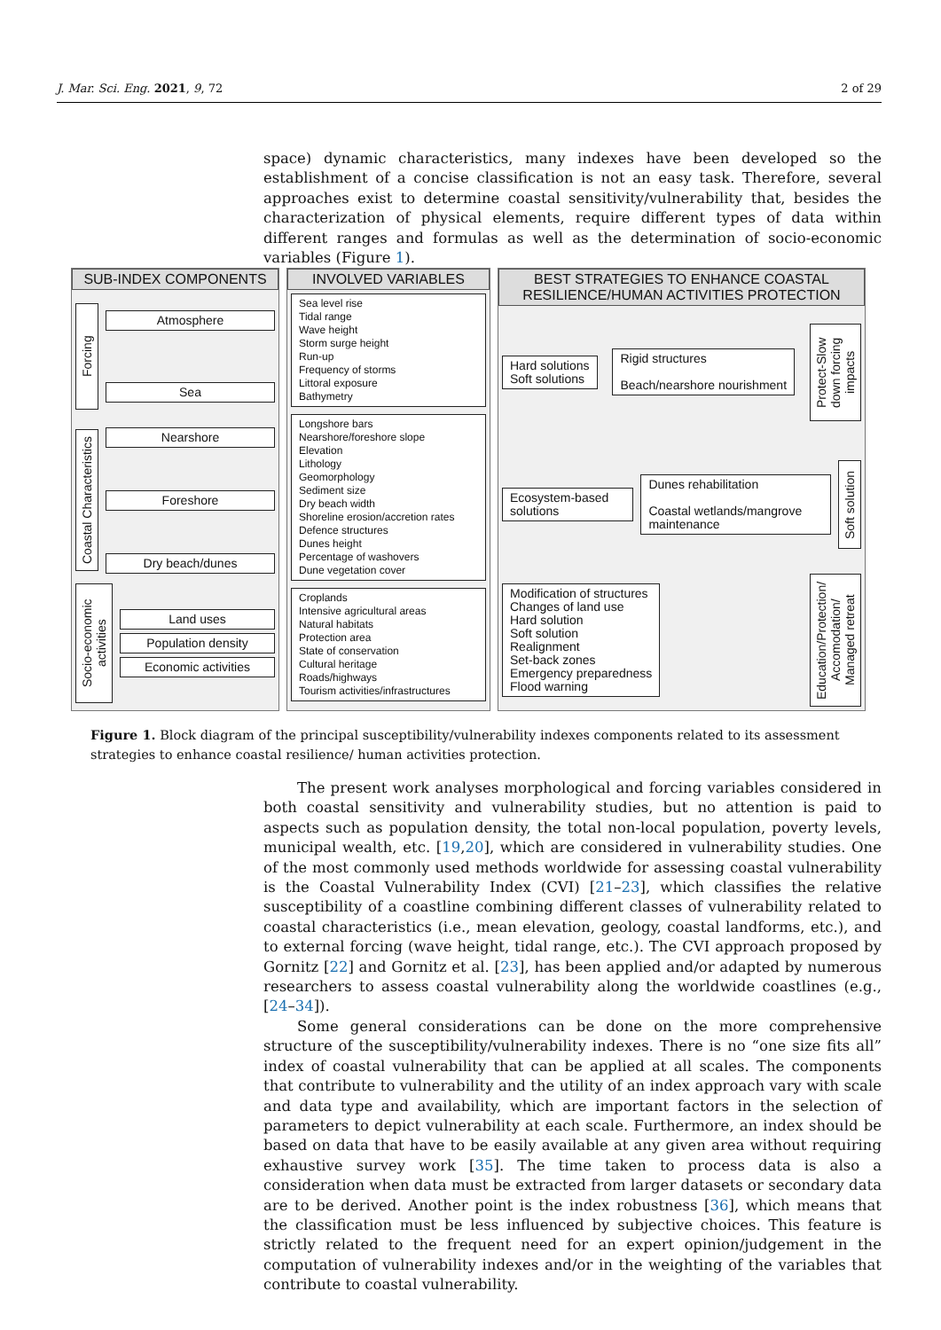J. Mar. Sci. Eng. 2021, 9, 72 2 of 29
space) dynamic characteristics, many indexes have been developed so the establishment of a concise classification is not an easy task. Therefore, several approaches exist to determine coastal sensitivity/vulnerability that, besides the characterization of physical elements, require different types of data within different ranges and formulas as well as the determination of socio-economic variables (Figure 1).
SUB-INDEX COMPONENTS
Forcing
Atmosphere
Sea
Coastal Characteristics
Nearshore
Foreshore
Dry beach/dunes
Socio-economic activities
Land uses
Population density
Economic activities
INVOLVED VARIABLES
Sea level rise
Tidal range
Wave height
Storm surge height
Run-up
Frequency of storms
Littoral exposure
Bathymetry
Longshore bars
Nearshore/foreshore slope
Elevation
Lithology
Geomorphology
Sediment size
Dry beach width
Shoreline erosion/accretion rates
Defence structures
Dunes height
Percentage of washovers
Dune vegetation cover
Croplands
Intensive agricultural areas
Natural habitats
Protection area
State of conservation
Cultural heritage
Roads/highways
Tourism activities/infrastructures
BEST STRATEGIES TO ENHANCE COASTAL RESILIENCE/HUMAN ACTIVITIES PROTECTION
Hard solutions
Soft solutions
Rigid structures
Beach/nearshore nourishment
Protect-Slow down forcing impacts
Ecosystem-based solutions
Dunes rehabilitation
Coastal wetlands/mangrove maintenance
Soft solution
Modification of structures
Changes of land use
Hard solution
Soft solution
Realignment
Set-back zones
Emergency preparedness
Flood warning
Education/Protection/ Accomodation/ Managed retreat
Figure 1. Block diagram of the principal susceptibility/vulnerability indexes components related to its assessment strategies to enhance coastal resilience/ human activities protection.
The present work analyses morphological and forcing variables considered in both coastal sensitivity and vulnerability studies, but no attention is paid to aspects such as population density, the total non-local population, poverty levels, municipal wealth, etc. [19,20], which are considered in vulnerability studies. One of the most commonly used methods worldwide for assessing coastal vulnerability is the Coastal Vulnerability Index (CVI) [21–23], which classifies the relative susceptibility of a coastline combining different classes of vulnerability related to coastal characteristics (i.e., mean elevation, geology, coastal landforms, etc.), and to external forcing (wave height, tidal range, etc.). The CVI approach proposed by Gornitz [22] and Gornitz et al. [23], has been applied and/or adapted by numerous researchers to assess coastal vulnerability along the worldwide coastlines (e.g., [24–34]).
Some general considerations can be done on the more comprehensive structure of the susceptibility/vulnerability indexes. There is no “one size fits all” index of coastal vulnerability that can be applied at all scales. The components that contribute to vulnerability and the utility of an index approach vary with scale and data type and availability, which are important factors in the selection of parameters to depict vulnerability at each scale. Furthermore, an index should be based on data that have to be easily available at any given area without requiring exhaustive survey work [35]. The time taken to process data is also a consideration when data must be extracted from larger datasets or secondary data are to be derived. Another point is the index robustness [36], which means that the classification must be less influenced by subjective choices. This feature is strictly related to the frequent need for an expert opinion/judgement in the computation of vulnerability indexes and/or in the weighting of the variables that contribute to coastal vulnerability.